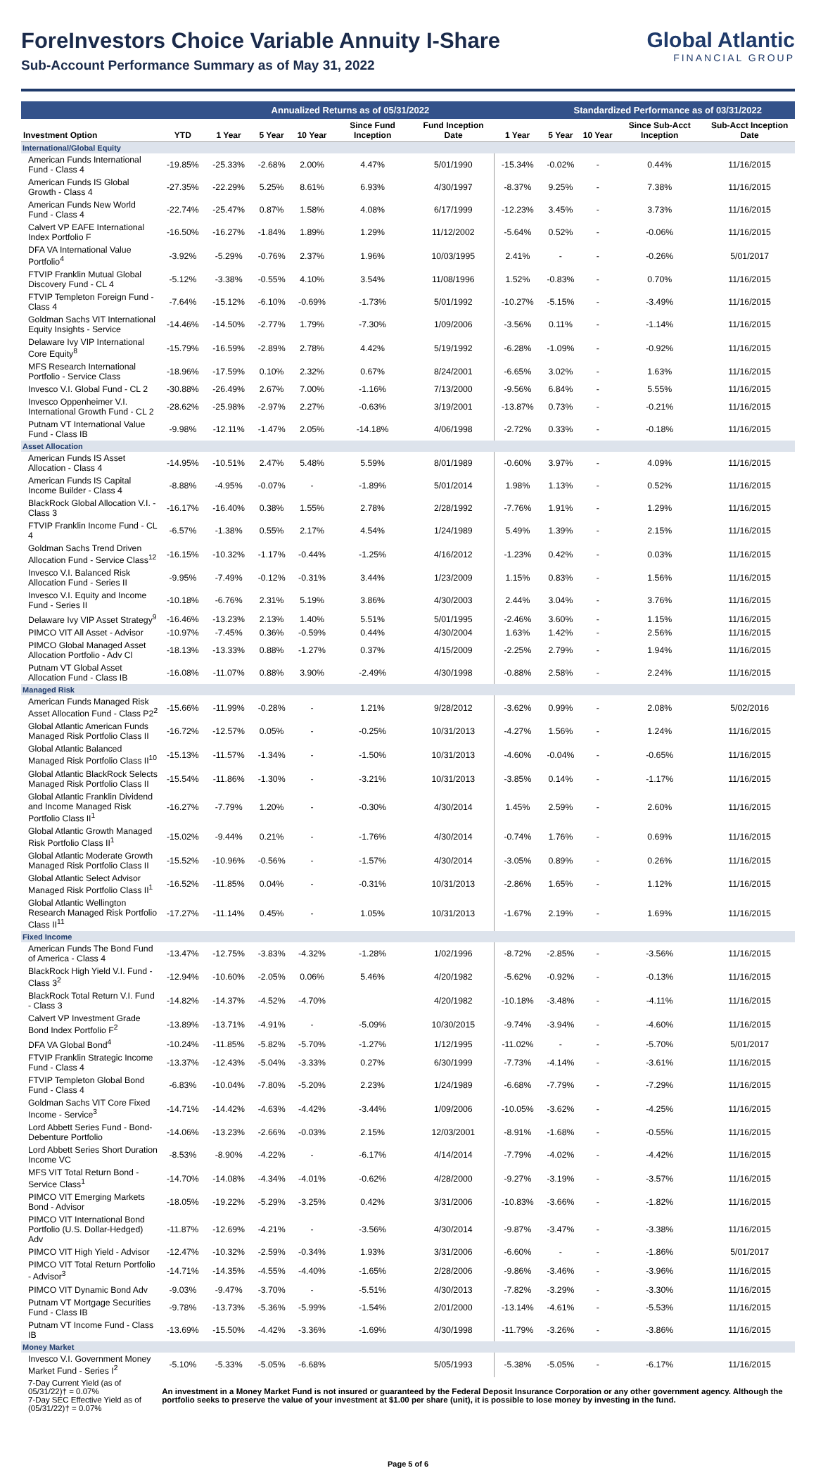ForeInvestors Choice Variable Annuity I-Share
Sub-Account Performance Summary as of May 31, 2022
Global Atlantic
FINANCIAL GROUP
| | Annualized Returns as of 05/31/2022 | | | | | | | Standardized Performance as of 03/31/2022 | | | |
| --- | --- | --- | --- | --- | --- | --- | --- | --- | --- | --- | --- |
| Investment Option | YTD | 1 Year | 5 Year | 10 Year | Since Fund Inception | Fund Inception Date | 1 Year | 5 Year | 10 Year | Since Sub-Acct Inception | Sub-Acct Inception Date |
| International/Global Equity | | | | | | | | | | | |
| American Funds International Fund - Class 4 | -19.85% | -25.33% | -2.68% | 2.00% | 4.47% | 5/01/1990 | -15.34% | -0.02% | - | 0.44% | 11/16/2015 |
| American Funds IS Global Growth - Class 4 | -27.35% | -22.29% | 5.25% | 8.61% | 6.93% | 4/30/1997 | -8.37% | 9.25% | - | 7.38% | 11/16/2015 |
| American Funds New World Fund - Class 4 | -22.74% | -25.47% | 0.87% | 1.58% | 4.08% | 6/17/1999 | -12.23% | 3.45% | - | 3.73% | 11/16/2015 |
| Calvert VP EAFE International Index Portfolio F | -16.50% | -16.27% | -1.84% | 1.89% | 1.29% | 11/12/2002 | -5.64% | 0.52% | - | -0.06% | 11/16/2015 |
| DFA VA International Value Portfolio<sup>4</sup> | -3.92% | -5.29% | -0.76% | 2.37% | 1.96% | 10/03/1995 | 2.41% | - | - | -0.26% | 5/01/2017 |
| FTVIP Franklin Mutual Global Discovery Fund - CL 4 | -5.12% | -3.38% | -0.55% | 4.10% | 3.54% | 11/08/1996 | 1.52% | -0.83% | - | 0.70% | 11/16/2015 |
| FTVIP Templeton Foreign Fund - Class 4 | -7.64% | -15.12% | -6.10% | -0.69% | -1.73% | 5/01/1992 | -10.27% | -5.15% | - | -3.49% | 11/16/2015 |
| Goldman Sachs VIT International Equity Insights - Service | -14.46% | -14.50% | -2.77% | 1.79% | -7.30% | 1/09/2006 | -3.56% | 0.11% | - | -1.14% | 11/16/2015 |
| Delaware Ivy VIP International Core Equity<sup>8</sup> | -15.79% | -16.59% | -2.89% | 2.78% | 4.42% | 5/19/1992 | -6.28% | -1.09% | - | -0.92% | 11/16/2015 |
| MFS Research International Portfolio - Service Class | -18.96% | -17.59% | 0.10% | 2.32% | 0.67% | 8/24/2001 | -6.65% | 3.02% | - | 1.63% | 11/16/2015 |
| Invesco V.I. Global Fund - CL 2 | -30.88% | -26.49% | 2.67% | 7.00% | -1.16% | 7/13/2000 | -9.56% | 6.84% | - | 5.55% | 11/16/2015 |
| Invesco Oppenheimer V.I. International Growth Fund - CL 2 | -28.62% | -25.98% | -2.97% | 2.27% | -0.63% | 3/19/2001 | -13.87% | 0.73% | - | -0.21% | 11/16/2015 |
| Putnam VT International Value Fund - Class IB | -9.98% | -12.11% | -1.47% | 2.05% | -14.18% | 4/06/1998 | -2.72% | 0.33% | - | -0.18% | 11/16/2015 |
| Asset Allocation | | | | | | | | | | | |
| American Funds IS Asset Allocation - Class 4 | -14.95% | -10.51% | 2.47% | 5.48% | 5.59% | 8/01/1989 | -0.60% | 3.97% | - | 4.09% | 11/16/2015 |
| American Funds IS Capital Income Builder - Class 4 | -8.88% | -4.95% | -0.07% | - | -1.89% | 5/01/2014 | 1.98% | 1.13% | - | 0.52% | 11/16/2015 |
| BlackRock Global Allocation V.I. - Class 3 | -16.17% | -16.40% | 0.38% | 1.55% | 2.78% | 2/28/1992 | -7.76% | 1.91% | - | 1.29% | 11/16/2015 |
| FTVIP Franklin Income Fund - CL 4 | -6.57% | -1.38% | 0.55% | 2.17% | 4.54% | 1/24/1989 | 5.49% | 1.39% | - | 2.15% | 11/16/2015 |
| Goldman Sachs Trend Driven Allocation Fund - Service Class<sup>12</sup> | -16.15% | -10.32% | -1.17% | -0.44% | -1.25% | 4/16/2012 | -1.23% | 0.42% | - | 0.03% | 11/16/2015 |
| Invesco V.I. Balanced Risk Allocation Fund - Series II | -9.95% | -7.49% | -0.12% | -0.31% | 3.44% | 1/23/2009 | 1.15% | 0.83% | - | 1.56% | 11/16/2015 |
| Invesco V.I. Equity and Income Fund - Series II | -10.18% | -6.76% | 2.31% | 5.19% | 3.86% | 4/30/2003 | 2.44% | 3.04% | - | 3.76% | 11/16/2015 |
| Delaware Ivy VIP Asset Strategy<sup>9</sup> | -16.46% | -13.23% | 2.13% | 1.40% | 5.51% | 5/01/1995 | -2.46% | 3.60% | - | 1.15% | 11/16/2015 |
| PIMCO VIT All Asset - Advisor | -10.97% | -7.45% | 0.36% | -0.59% | 0.44% | 4/30/2004 | 1.63% | 1.42% | - | 2.56% | 11/16/2015 |
| PIMCO Global Managed Asset Allocation Portfolio - Adv Cl | -18.13% | -13.33% | 0.88% | -1.27% | 0.37% | 4/15/2009 | -2.25% | 2.79% | - | 1.94% | 11/16/2015 |
| Putnam VT Global Asset Allocation Fund - Class IB | -16.08% | -11.07% | 0.88% | 3.90% | -2.49% | 4/30/1998 | -0.88% | 2.58% | - | 2.24% | 11/16/2015 |
| Managed Risk | | | | | | | | | | | |
| American Funds Managed Risk Asset Allocation Fund - Class P2<sup>2</sup> | -15.66% | -11.99% | -0.28% | - | 1.21% | 9/28/2012 | -3.62% | 0.99% | - | 2.08% | 5/02/2016 |
| Global Atlantic American Funds Managed Risk Portfolio Class II | -16.72% | -12.57% | 0.05% | - | -0.25% | 10/31/2013 | -4.27% | 1.56% | - | 1.24% | 11/16/2015 |
| Global Atlantic Balanced Managed Risk Portfolio Class II<sup>10</sup> | -15.13% | -11.57% | -1.34% | - | -1.50% | 10/31/2013 | -4.60% | -0.04% | - | -0.65% | 11/16/2015 |
| Global Atlantic BlackRock Selects Managed Risk Portfolio Class II | -15.54% | -11.86% | -1.30% | - | -3.21% | 10/31/2013 | -3.85% | 0.14% | - | -1.17% | 11/16/2015 |
| Global Atlantic Franklin Dividend and Income Managed Risk Portfolio Class II<sup>1</sup> | -16.27% | -7.79% | 1.20% | - | -0.30% | 4/30/2014 | 1.45% | 2.59% | - | 2.60% | 11/16/2015 |
| Global Atlantic Growth Managed Risk Portfolio Class II<sup>1</sup> | -15.02% | -9.44% | 0.21% | - | -1.76% | 4/30/2014 | -0.74% | 1.76% | - | 0.69% | 11/16/2015 |
| Global Atlantic Moderate Growth Managed Risk Portfolio Class II | -15.52% | -10.96% | -0.56% | - | -1.57% | 4/30/2014 | -3.05% | 0.89% | - | 0.26% | 11/16/2015 |
| Global Atlantic Select Advisor Managed Risk Portfolio Class II<sup>1</sup> | -16.52% | -11.85% | 0.04% | - | -0.31% | 10/31/2013 | -2.86% | 1.65% | - | 1.12% | 11/16/2015 |
| Global Atlantic Wellington Research Managed Risk Portfolio Class II<sup>11</sup> | -17.27% | -11.14% | 0.45% | - | 1.05% | 10/31/2013 | -1.67% | 2.19% | - | 1.69% | 11/16/2015 |
| Fixed Income | | | | | | | | | | | |
| American Funds The Bond Fund of America - Class 4 | -13.47% | -12.75% | -3.83% | -4.32% | -1.28% | 1/02/1996 | -8.72% | -2.85% | - | -3.56% | 11/16/2015 |
| BlackRock High Yield V.I. Fund - Class 3<sup>2</sup> | -12.94% | -10.60% | -2.05% | 0.06% | 5.46% | 4/20/1982 | -5.62% | -0.92% | - | -0.13% | 11/16/2015 |
| BlackRock Total Return V.I. Fund - Class 3 | -14.82% | -14.37% | -4.52% | -4.70% | | 4/20/1982 | -10.18% | -3.48% | - | -4.11% | 11/16/2015 |
| Calvert VP Investment Grade Bond Index Portfolio F<sup>2</sup> | -13.89% | -13.71% | -4.91% | - | -5.09% | 10/30/2015 | -9.74% | -3.94% | - | -4.60% | 11/16/2015 |
| DFA VA Global Bond<sup>4</sup> | -10.24% | -11.85% | -5.82% | -5.70% | -1.27% | 1/12/1995 | -11.02% | - | - | -5.70% | 5/01/2017 |
| FTVIP Franklin Strategic Income Fund - Class 4 | -13.37% | -12.43% | -5.04% | -3.33% | 0.27% | 6/30/1999 | -7.73% | -4.14% | - | -3.61% | 11/16/2015 |
| FTVIP Templeton Global Bond Fund - Class 4 | -6.83% | -10.04% | -7.80% | -5.20% | 2.23% | 1/24/1989 | -6.68% | -7.79% | - | -7.29% | 11/16/2015 |
| Goldman Sachs VIT Core Fixed Income - Service<sup>3</sup> | -14.71% | -14.42% | -4.63% | -4.42% | -3.44% | 1/09/2006 | -10.05% | -3.62% | - | -4.25% | 11/16/2015 |
| Lord Abbett Series Fund - Bond-Debenture Portfolio | -14.06% | -13.23% | -2.66% | -0.03% | 2.15% | 12/03/2001 | -8.91% | -1.68% | - | -0.55% | 11/16/2015 |
| Lord Abbett Series Short Duration Income VC | -8.53% | -8.90% | -4.22% | - | -6.17% | 4/14/2014 | -7.79% | -4.02% | - | -4.42% | 11/16/2015 |
| MFS VIT Total Return Bond - Service Class<sup>1</sup> | -14.70% | -14.08% | -4.34% | -4.01% | -0.62% | 4/28/2000 | -9.27% | -3.19% | - | -3.57% | 11/16/2015 |
| PIMCO VIT Emerging Markets Bond - Advisor | -18.05% | -19.22% | -5.29% | -3.25% | 0.42% | 3/31/2006 | -10.83% | -3.66% | - | -1.82% | 11/16/2015 |
| PIMCO VIT International Bond Portfolio (U.S. Dollar-Hedged) Adv | -11.87% | -12.69% | -4.21% | - | -3.56% | 4/30/2014 | -9.87% | -3.47% | - | -3.38% | 11/16/2015 |
| PIMCO VIT High Yield - Advisor | -12.47% | -10.32% | -2.59% | -0.34% | 1.93% | 3/31/2006 | -6.60% | - | - | -1.86% | 5/01/2017 |
| PIMCO VIT Total Return Portfolio - Advisor<sup>3</sup> | -14.71% | -14.35% | -4.55% | -4.40% | -1.65% | 2/28/2006 | -9.86% | -3.46% | - | -3.96% | 11/16/2015 |
| PIMCO VIT Dynamic Bond Adv | -9.03% | -9.47% | -3.70% | - | -5.51% | 4/30/2013 | -7.82% | -3.29% | - | -3.30% | 11/16/2015 |
| Putnam VT Mortgage Securities Fund - Class IB | -9.78% | -13.73% | -5.36% | -5.99% | -1.54% | 2/01/2000 | -13.14% | -4.61% | - | -5.53% | 11/16/2015 |
| Putnam VT Income Fund - Class IB | -13.69% | -15.50% | -4.42% | -3.36% | -1.69% | 4/30/1998 | -11.79% | -3.26% | - | -3.86% | 11/16/2015 |
| Money Market | | | | | | | | | | | |
| Invesco V.I. Government Money Market Fund - Series I<sup>2</sup> | -5.10% | -5.33% | -5.05% | -6.68% | | 5/05/1993 | -5.38% | -5.05% | - | -6.17% | 11/16/2015 |
| 7-Day Current Yield (as of 05/31/22)† = 0.07% 7-Day SEC Effective Yield as of (05/31/22)† = 0.07% | An investment in a Money Market Fund is not insured or guaranteed by the Federal Deposit Insurance Corporation or any other government agency. Although the portfolio seeks to preserve the value of your investment at $1.00 per share (unit), it is possible to lose money by investing in the fund. | | | | | | | | | | |
Page 5 of 6